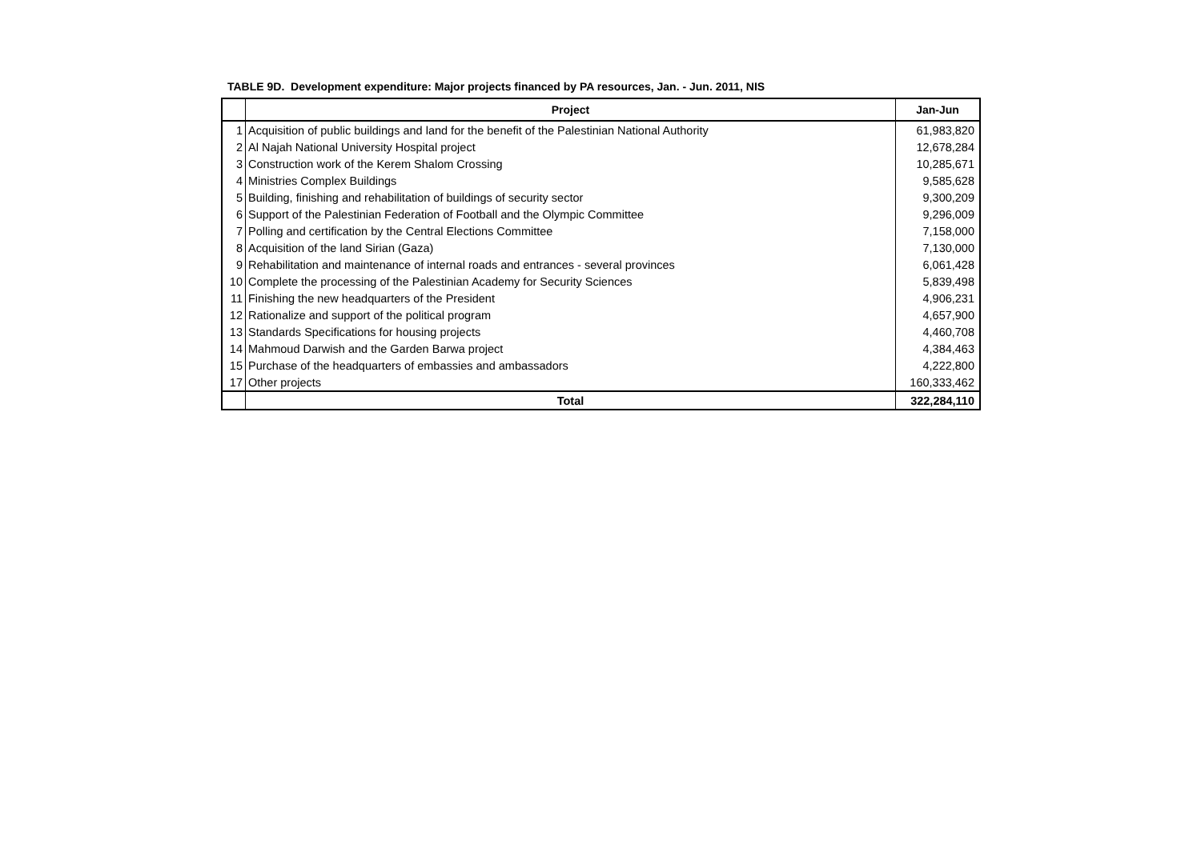TABLE 9D. Development expenditure: Major projects financed by PA resources, Jan. - Jun. 2011, NIS
| | Project | Jan-Jun |
| --- | --- | --- |
| 1 | Acquisition of public buildings and land for the benefit of the Palestinian National Authority | 61,983,820 |
| 2 | Al Najah National University Hospital project | 12,678,284 |
| 3 | Construction work of the Kerem Shalom Crossing | 10,285,671 |
| 4 | Ministries Complex Buildings | 9,585,628 |
| 5 | Building, finishing and rehabilitation of buildings of security sector | 9,300,209 |
| 6 | Support of the Palestinian Federation of Football and the Olympic Committee | 9,296,009 |
| 7 | Polling and certification by the Central Elections Committee | 7,158,000 |
| 8 | Acquisition of the land Sirian (Gaza) | 7,130,000 |
| 9 | Rehabilitation and maintenance of internal roads and entrances - several provinces | 6,061,428 |
| 10 | Complete the processing of the Palestinian Academy for Security Sciences | 5,839,498 |
| 11 | Finishing the new headquarters of the President | 4,906,231 |
| 12 | Rationalize and support of the political program | 4,657,900 |
| 13 | Standards Specifications for housing projects | 4,460,708 |
| 14 | Mahmoud Darwish and the Garden Barwa project | 4,384,463 |
| 15 | Purchase of the headquarters of embassies and ambassadors | 4,222,800 |
| 17 | Other projects | 160,333,462 |
| | Total | 322,284,110 |